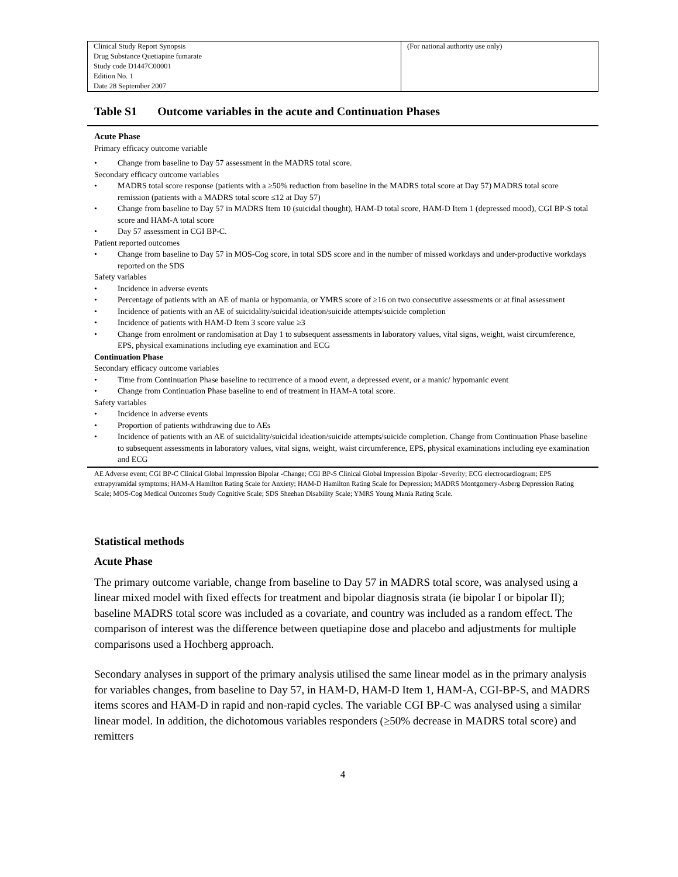| Clinical Study Report Synopsis Drug Substance Quetiapine fumarate Study code D1447C00001 Edition No. 1 Date 28 September 2007 | (For national authority use only) |
Table S1 Outcome variables in the acute and Continuation Phases
Acute Phase
Primary efficacy outcome variable
• Change from baseline to Day 57 assessment in the MADRS total score.
Secondary efficacy outcome variables
• MADRS total score response (patients with a ≥50% reduction from baseline in the MADRS total score at Day 57) MADRS total score remission (patients with a MADRS total score ≤12 at Day 57)
• Change from baseline to Day 57 in MADRS Item 10 (suicidal thought), HAM-D total score, HAM-D Item 1 (depressed mood), CGI BP-S total score and HAM-A total score
• Day 57 assessment in CGI BP-C.
Patient reported outcomes
• Change from baseline to Day 57 in MOS-Cog score, in total SDS score and in the number of missed workdays and under-productive workdays reported on the SDS
Safety variables
• Incidence in adverse events
• Percentage of patients with an AE of mania or hypomania, or YMRS score of ≥16 on two consecutive assessments or at final assessment
• Incidence of patients with an AE of suicidality/suicidal ideation/suicide attempts/suicide completion
• Incidence of patients with HAM-D Item 3 score value ≥3
• Change from enrolment or randomisation at Day 1 to subsequent assessments in laboratory values, vital signs, weight, waist circumference, EPS, physical examinations including eye examination and ECG
Continuation Phase
Secondary efficacy outcome variables
• Time from Continuation Phase baseline to recurrence of a mood event, a depressed event, or a manic/ hypomanic event
• Change from Continuation Phase baseline to end of treatment in HAM-A total score.
Safety variables
• Incidence in adverse events
• Proportion of patients withdrawing due to AEs
• Incidence of patients with an AE of suicidality/suicidal ideation/suicide attempts/suicide completion. Change from Continuation Phase baseline to subsequent assessments in laboratory values, vital signs, weight, waist circumference, EPS, physical examinations including eye examination and ECG
AE Adverse event; CGI BP-C Clinical Global Impression Bipolar -Change; CGI BP-S Clinical Global Impression Bipolar -Severity; ECG electrocardiogram; EPS extrapyramidal symptoms; HAM-A Hamilton Rating Scale for Anxiety; HAM-D Hamilton Rating Scale for Depression; MADRS Montgomery-Asberg Depression Rating Scale; MOS-Cog Medical Outcomes Study Cognitive Scale; SDS Sheehan Disability Scale; YMRS Young Mania Rating Scale.
Statistical methods
Acute Phase
The primary outcome variable, change from baseline to Day 57 in MADRS total score, was analysed using a linear mixed model with fixed effects for treatment and bipolar diagnosis strata (ie bipolar I or bipolar II); baseline MADRS total score was included as a covariate, and country was included as a random effect. The comparison of interest was the difference between quetiapine dose and placebo and adjustments for multiple comparisons used a Hochberg approach.
Secondary analyses in support of the primary analysis utilised the same linear model as in the primary analysis for variables changes, from baseline to Day 57, in HAM-D, HAM-D Item 1, HAM-A, CGI-BP-S, and MADRS items scores and HAM-D in rapid and non-rapid cycles. The variable CGI BP-C was analysed using a similar linear model. In addition, the dichotomous variables responders (≥50% decrease in MADRS total score) and remitters
4